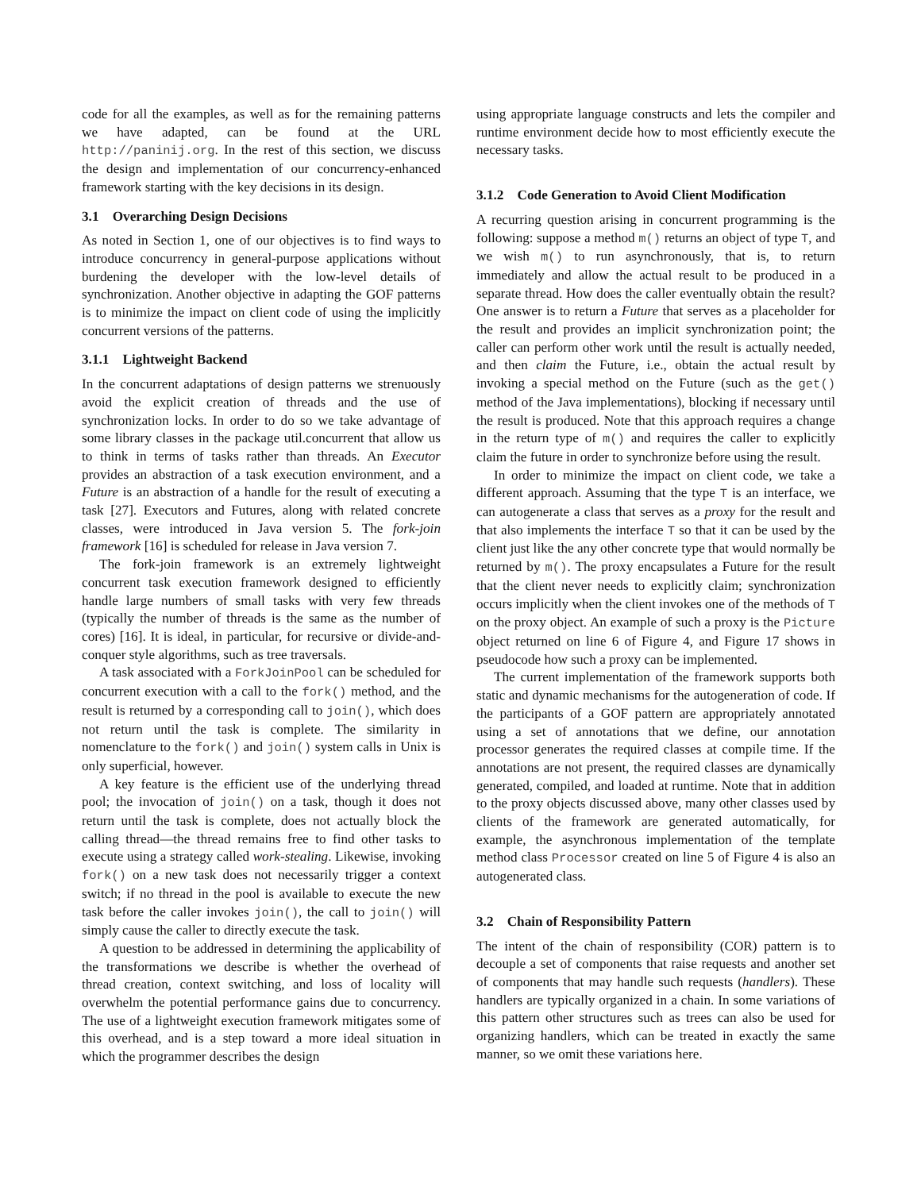code for all the examples, as well as for the remaining patterns we have adapted, can be found at the URL http://paninij.org. In the rest of this section, we discuss the design and implementation of our concurrency-enhanced framework starting with the key decisions in its design.
3.1 Overarching Design Decisions
As noted in Section 1, one of our objectives is to find ways to introduce concurrency in general-purpose applications without burdening the developer with the low-level details of synchronization. Another objective in adapting the GOF patterns is to minimize the impact on client code of using the implicitly concurrent versions of the patterns.
3.1.1 Lightweight Backend
In the concurrent adaptations of design patterns we strenuously avoid the explicit creation of threads and the use of synchronization locks. In order to do so we take advantage of some library classes in the package util.concurrent that allow us to think in terms of tasks rather than threads. An Executor provides an abstraction of a task execution environment, and a Future is an abstraction of a handle for the result of executing a task [27]. Executors and Futures, along with related concrete classes, were introduced in Java version 5. The fork-join framework [16] is scheduled for release in Java version 7.
The fork-join framework is an extremely lightweight concurrent task execution framework designed to efficiently handle large numbers of small tasks with very few threads (typically the number of threads is the same as the number of cores) [16]. It is ideal, in particular, for recursive or divide-and-conquer style algorithms, such as tree traversals.
A task associated with a ForkJoinPool can be scheduled for concurrent execution with a call to the fork() method, and the result is returned by a corresponding call to join(), which does not return until the task is complete. The similarity in nomenclature to the fork() and join() system calls in Unix is only superficial, however.
A key feature is the efficient use of the underlying thread pool; the invocation of join() on a task, though it does not return until the task is complete, does not actually block the calling thread—the thread remains free to find other tasks to execute using a strategy called work-stealing. Likewise, invoking fork() on a new task does not necessarily trigger a context switch; if no thread in the pool is available to execute the new task before the caller invokes join(), the call to join() will simply cause the caller to directly execute the task.
A question to be addressed in determining the applicability of the transformations we describe is whether the overhead of thread creation, context switching, and loss of locality will overwhelm the potential performance gains due to concurrency. The use of a lightweight execution framework mitigates some of this overhead, and is a step toward a more ideal situation in which the programmer describes the design
using appropriate language constructs and lets the compiler and runtime environment decide how to most efficiently execute the necessary tasks.
3.1.2 Code Generation to Avoid Client Modification
A recurring question arising in concurrent programming is the following: suppose a method m() returns an object of type T, and we wish m() to run asynchronously, that is, to return immediately and allow the actual result to be produced in a separate thread. How does the caller eventually obtain the result? One answer is to return a Future that serves as a placeholder for the result and provides an implicit synchronization point; the caller can perform other work until the result is actually needed, and then claim the Future, i.e., obtain the actual result by invoking a special method on the Future (such as the get() method of the Java implementations), blocking if necessary until the result is produced. Note that this approach requires a change in the return type of m() and requires the caller to explicitly claim the future in order to synchronize before using the result.
In order to minimize the impact on client code, we take a different approach. Assuming that the type T is an interface, we can autogenerate a class that serves as a proxy for the result and that also implements the interface T so that it can be used by the client just like the any other concrete type that would normally be returned by m(). The proxy encapsulates a Future for the result that the client never needs to explicitly claim; synchronization occurs implicitly when the client invokes one of the methods of T on the proxy object. An example of such a proxy is the Picture object returned on line 6 of Figure 4, and Figure 17 shows in pseudocode how such a proxy can be implemented.
The current implementation of the framework supports both static and dynamic mechanisms for the autogeneration of code. If the participants of a GOF pattern are appropriately annotated using a set of annotations that we define, our annotation processor generates the required classes at compile time. If the annotations are not present, the required classes are dynamically generated, compiled, and loaded at runtime. Note that in addition to the proxy objects discussed above, many other classes used by clients of the framework are generated automatically, for example, the asynchronous implementation of the template method class Processor created on line 5 of Figure 4 is also an autogenerated class.
3.2 Chain of Responsibility Pattern
The intent of the chain of responsibility (COR) pattern is to decouple a set of components that raise requests and another set of components that may handle such requests (handlers). These handlers are typically organized in a chain. In some variations of this pattern other structures such as trees can also be used for organizing handlers, which can be treated in exactly the same manner, so we omit these variations here.